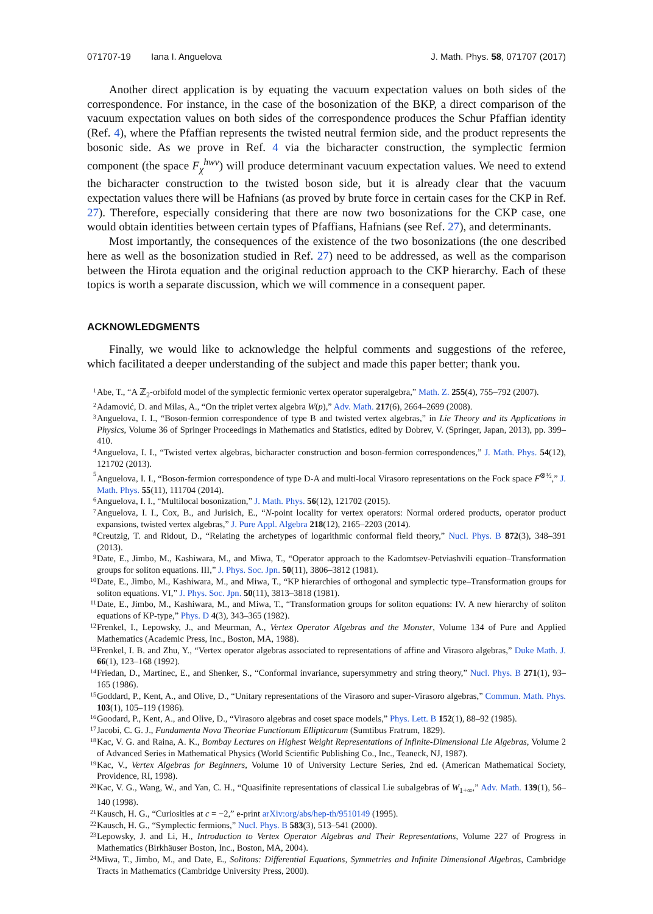071707-19 Iana I. Anguelova J. Math. Phys. 58, 071707 (2017)
Another direct application is by equating the vacuum expectation values on both sides of the correspondence. For instance, in the case of the bosonization of the BKP, a direct comparison of the vacuum expectation values on both sides of the correspondence produces the Schur Pfaffian identity (Ref. 4), where the Pfaffian represents the twisted neutral fermion side, and the product represents the bosonic side. As we prove in Ref. 4 via the bicharacter construction, the symplectic fermion component (the space F<sub>χ</sub><sup>hwv</sup>) will produce determinant vacuum expectation values. We need to extend the bicharacter construction to the twisted boson side, but it is already clear that the vacuum expectation values there will be Hafnians (as proved by brute force in certain cases for the CKP in Ref. 27). Therefore, especially considering that there are now two bosonizations for the CKP case, one would obtain identities between certain types of Pfaffians, Hafnians (see Ref. 27), and determinants.
Most importantly, the consequences of the existence of the two bosonizations (the one described here as well as the bosonization studied in Ref. 27) need to be addressed, as well as the comparison between the Hirota equation and the original reduction approach to the CKP hierarchy. Each of these topics is worth a separate discussion, which we will commence in a consequent paper.
ACKNOWLEDGMENTS
Finally, we would like to acknowledge the helpful comments and suggestions of the referee, which facilitated a deeper understanding of the subject and made this paper better; thank you.
1 Abe, T., “A ℤ<sub>2</sub>-orbifold model of the symplectic fermionic vertex operator superalgebra,” Math. Z. 255(4), 755–792 (2007).
2 Adamović, D. and Milas, A., “On the triplet vertex algebra W(p),” Adv. Math. 217(6), 2664–2699 (2008).
3 Anguelova, I. I., “Boson-fermion correspondence of type B and twisted vertex algebras,” in Lie Theory and its Applications in Physics, Volume 36 of Springer Proceedings in Mathematics and Statistics, edited by Dobrev, V. (Springer, Japan, 2013), pp. 399–410.
4 Anguelova, I. I., “Twisted vertex algebras, bicharacter construction and boson-fermion correspondences,” J. Math. Phys. 54(12), 121702 (2013).
5 Anguelova, I. I., “Boson-fermion correspondence of type D-A and multi-local Virasoro representations on the Fock space F<sup>⊗½</sup>,” J. Math. Phys. 55(11), 111704 (2014).
6 Anguelova, I. I., “Multilocal bosonization,” J. Math. Phys. 56(12), 121702 (2015).
7 Anguelova, I. I., Cox, B., and Jurisich, E., “N-point locality for vertex operators: Normal ordered products, operator product expansions, twisted vertex algebras,” J. Pure Appl. Algebra 218(12), 2165–2203 (2014).
8 Creutzig, T. and Ridout, D., “Relating the archetypes of logarithmic conformal field theory,” Nucl. Phys. B 872(3), 348–391 (2013).
9 Date, E., Jimbo, M., Kashiwara, M., and Miwa, T., “Operator approach to the Kadomtsev-Petviashvili equation–Transformation groups for soliton equations. III,” J. Phys. Soc. Jpn. 50(11), 3806–3812 (1981).
10 Date, E., Jimbo, M., Kashiwara, M., and Miwa, T., “KP hierarchies of orthogonal and symplectic type–Transformation groups for soliton equations. VI,” J. Phys. Soc. Jpn. 50(11), 3813–3818 (1981).
11 Date, E., Jimbo, M., Kashiwara, M., and Miwa, T., “Transformation groups for soliton equations: IV. A new hierarchy of soliton equations of KP-type,” Phys. D 4(3), 343–365 (1982).
12 Frenkel, I., Lepowsky, J., and Meurman, A., Vertex Operator Algebras and the Monster, Volume 134 of Pure and Applied Mathematics (Academic Press, Inc., Boston, MA, 1988).
13 Frenkel, I. B. and Zhu, Y., “Vertex operator algebras associated to representations of affine and Virasoro algebras,” Duke Math. J. 66(1), 123–168 (1992).
14 Friedan, D., Martinec, E., and Shenker, S., “Conformal invariance, supersymmetry and string theory,” Nucl. Phys. B 271(1), 93–165 (1986).
15 Goddard, P., Kent, A., and Olive, D., “Unitary representations of the Virasoro and super-Virasoro algebras,” Commun. Math. Phys. 103(1), 105–119 (1986).
16 Goodard, P., Kent, A., and Olive, D., “Virasoro algebras and coset space models,” Phys. Lett. B 152(1), 88–92 (1985).
17 Jacobi, C. G. J., Fundamenta Nova Theoriae Functionum Ellipticarum (Sumtibus Fratrum, 1829).
18 Kac, V. G. and Raina, A. K., Bombay Lectures on Highest Weight Representations of Infinite-Dimensional Lie Algebras, Volume 2 of Advanced Series in Mathematical Physics (World Scientific Publishing Co., Inc., Teaneck, NJ, 1987).
19 Kac, V., Vertex Algebras for Beginners, Volume 10 of University Lecture Series, 2nd ed. (American Mathematical Society, Providence, RI, 1998).
20 Kac, V. G., Wang, W., and Yan, C. H., “Quasifinite representations of classical Lie subalgebras of W<sub>1+∞</sub>,” Adv. Math. 139(1), 56–140 (1998).
21 Kausch, H. G., “Curiosities at c = −2,” e-print arXiv:org/abs/hep-th/9510149 (1995).
22 Kausch, H. G., “Symplectic fermions,” Nucl. Phys. B 583(3), 513–541 (2000).
23 Lepowsky, J. and Li, H., Introduction to Vertex Operator Algebras and Their Representations, Volume 227 of Progress in Mathematics (Birkhäuser Boston, Inc., Boston, MA, 2004).
24 Miwa, T., Jimbo, M., and Date, E., Solitons: Differential Equations, Symmetries and Infinite Dimensional Algebras, Cambridge Tracts in Mathematics (Cambridge University Press, 2000).